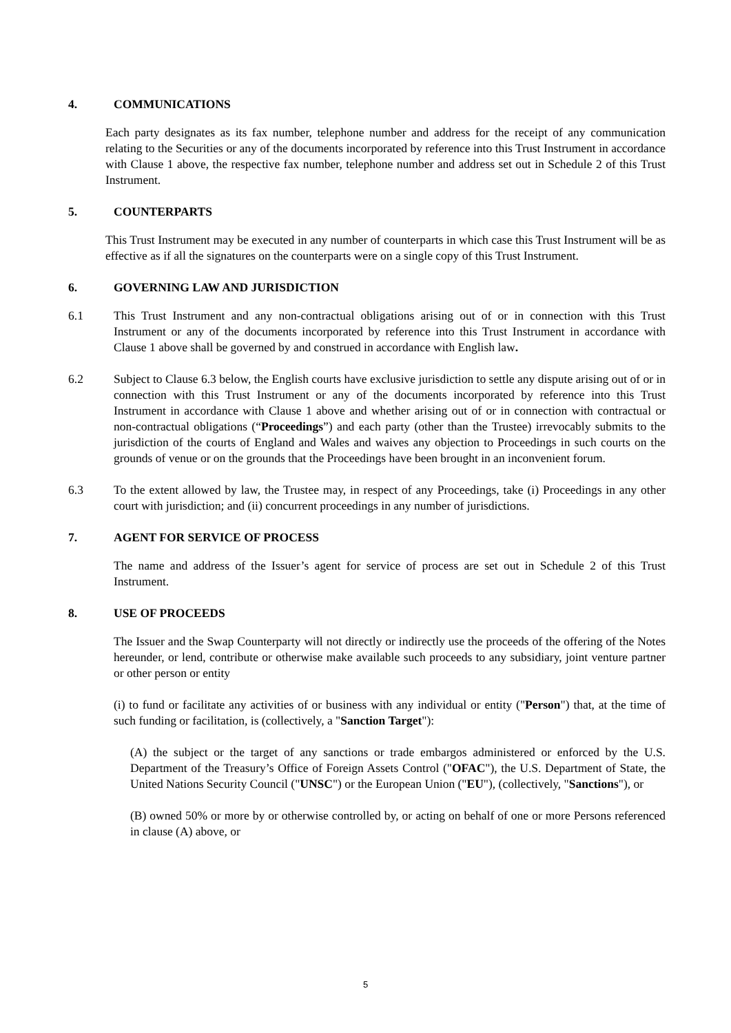4. COMMUNICATIONS
Each party designates as its fax number, telephone number and address for the receipt of any communication relating to the Securities or any of the documents incorporated by reference into this Trust Instrument in accordance with Clause 1 above, the respective fax number, telephone number and address set out in Schedule 2 of this Trust Instrument.
5. COUNTERPARTS
This Trust Instrument may be executed in any number of counterparts in which case this Trust Instrument will be as effective as if all the signatures on the counterparts were on a single copy of this Trust Instrument.
6. GOVERNING LAW AND JURISDICTION
6.1 This Trust Instrument and any non-contractual obligations arising out of or in connection with this Trust Instrument or any of the documents incorporated by reference into this Trust Instrument in accordance with Clause 1 above shall be governed by and construed in accordance with English law.
6.2 Subject to Clause 6.3 below, the English courts have exclusive jurisdiction to settle any dispute arising out of or in connection with this Trust Instrument or any of the documents incorporated by reference into this Trust Instrument in accordance with Clause 1 above and whether arising out of or in connection with contractual or non-contractual obligations (“Proceedings”) and each party (other than the Trustee) irrevocably submits to the jurisdiction of the courts of England and Wales and waives any objection to Proceedings in such courts on the grounds of venue or on the grounds that the Proceedings have been brought in an inconvenient forum.
6.3 To the extent allowed by law, the Trustee may, in respect of any Proceedings, take (i) Proceedings in any other court with jurisdiction; and (ii) concurrent proceedings in any number of jurisdictions.
7. AGENT FOR SERVICE OF PROCESS
The name and address of the Issuer’s agent for service of process are set out in Schedule 2 of this Trust Instrument.
8. USE OF PROCEEDS
The Issuer and the Swap Counterparty will not directly or indirectly use the proceeds of the offering of the Notes hereunder, or lend, contribute or otherwise make available such proceeds to any subsidiary, joint venture partner or other person or entity
(i) to fund or facilitate any activities of or business with any individual or entity ("Person") that, at the time of such funding or facilitation, is (collectively, a "Sanction Target"):
(A) the subject or the target of any sanctions or trade embargos administered or enforced by the U.S. Department of the Treasury’s Office of Foreign Assets Control ("OFAC"), the U.S. Department of State, the United Nations Security Council ("UNSC") or the European Union ("EU"), (collectively, "Sanctions"), or
(B) owned 50% or more by or otherwise controlled by, or acting on behalf of one or more Persons referenced in clause (A) above, or
5